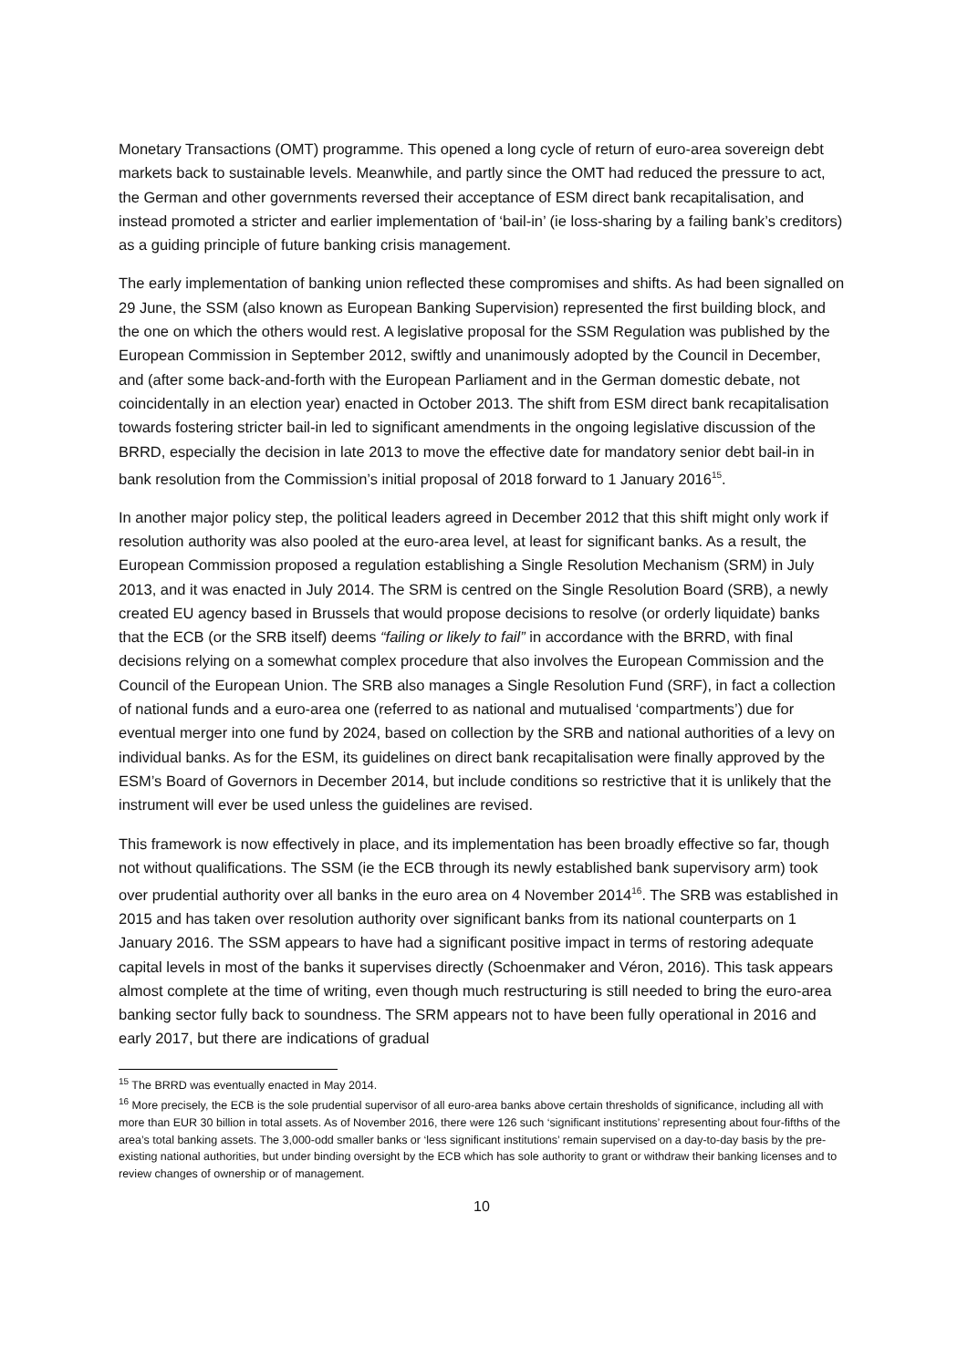Monetary Transactions (OMT) programme. This opened a long cycle of return of euro-area sovereign debt markets back to sustainable levels. Meanwhile, and partly since the OMT had reduced the pressure to act, the German and other governments reversed their acceptance of ESM direct bank recapitalisation, and instead promoted a stricter and earlier implementation of ‘bail-in’ (ie loss-sharing by a failing bank’s creditors) as a guiding principle of future banking crisis management.
The early implementation of banking union reflected these compromises and shifts. As had been signalled on 29 June, the SSM (also known as European Banking Supervision) represented the first building block, and the one on which the others would rest. A legislative proposal for the SSM Regulation was published by the European Commission in September 2012, swiftly and unanimously adopted by the Council in December, and (after some back-and-forth with the European Parliament and in the German domestic debate, not coincidentally in an election year) enacted in October 2013. The shift from ESM direct bank recapitalisation towards fostering stricter bail-in led to significant amendments in the ongoing legislative discussion of the BRRD, especially the decision in late 2013 to move the effective date for mandatory senior debt bail-in in bank resolution from the Commission’s initial proposal of 2018 forward to 1 January 2016<sup>15</sup>.
In another major policy step, the political leaders agreed in December 2012 that this shift might only work if resolution authority was also pooled at the euro-area level, at least for significant banks. As a result, the European Commission proposed a regulation establishing a Single Resolution Mechanism (SRM) in July 2013, and it was enacted in July 2014. The SRM is centred on the Single Resolution Board (SRB), a newly created EU agency based in Brussels that would propose decisions to resolve (or orderly liquidate) banks that the ECB (or the SRB itself) deems “failing or likely to fail” in accordance with the BRRD, with final decisions relying on a somewhat complex procedure that also involves the European Commission and the Council of the European Union. The SRB also manages a Single Resolution Fund (SRF), in fact a collection of national funds and a euro-area one (referred to as national and mutualised ‘compartments’) due for eventual merger into one fund by 2024, based on collection by the SRB and national authorities of a levy on individual banks. As for the ESM, its guidelines on direct bank recapitalisation were finally approved by the ESM’s Board of Governors in December 2014, but include conditions so restrictive that it is unlikely that the instrument will ever be used unless the guidelines are revised.
This framework is now effectively in place, and its implementation has been broadly effective so far, though not without qualifications. The SSM (ie the ECB through its newly established bank supervisory arm) took over prudential authority over all banks in the euro area on 4 November 2014<sup>16</sup>. The SRB was established in 2015 and has taken over resolution authority over significant banks from its national counterparts on 1 January 2016. The SSM appears to have had a significant positive impact in terms of restoring adequate capital levels in most of the banks it supervises directly (Schoenmaker and Véron, 2016). This task appears almost complete at the time of writing, even though much restructuring is still needed to bring the euro-area banking sector fully back to soundness. The SRM appears not to have been fully operational in 2016 and early 2017, but there are indications of gradual
<sup>15</sup> The BRRD was eventually enacted in May 2014.
<sup>16</sup> More precisely, the ECB is the sole prudential supervisor of all euro-area banks above certain thresholds of significance, including all with more than EUR 30 billion in total assets. As of November 2016, there were 126 such ‘significant institutions’ representing about four-fifths of the area’s total banking assets. The 3,000-odd smaller banks or ‘less significant institutions’ remain supervised on a day-to-day basis by the pre-existing national authorities, but under binding oversight by the ECB which has sole authority to grant or withdraw their banking licenses and to review changes of ownership or of management.
10